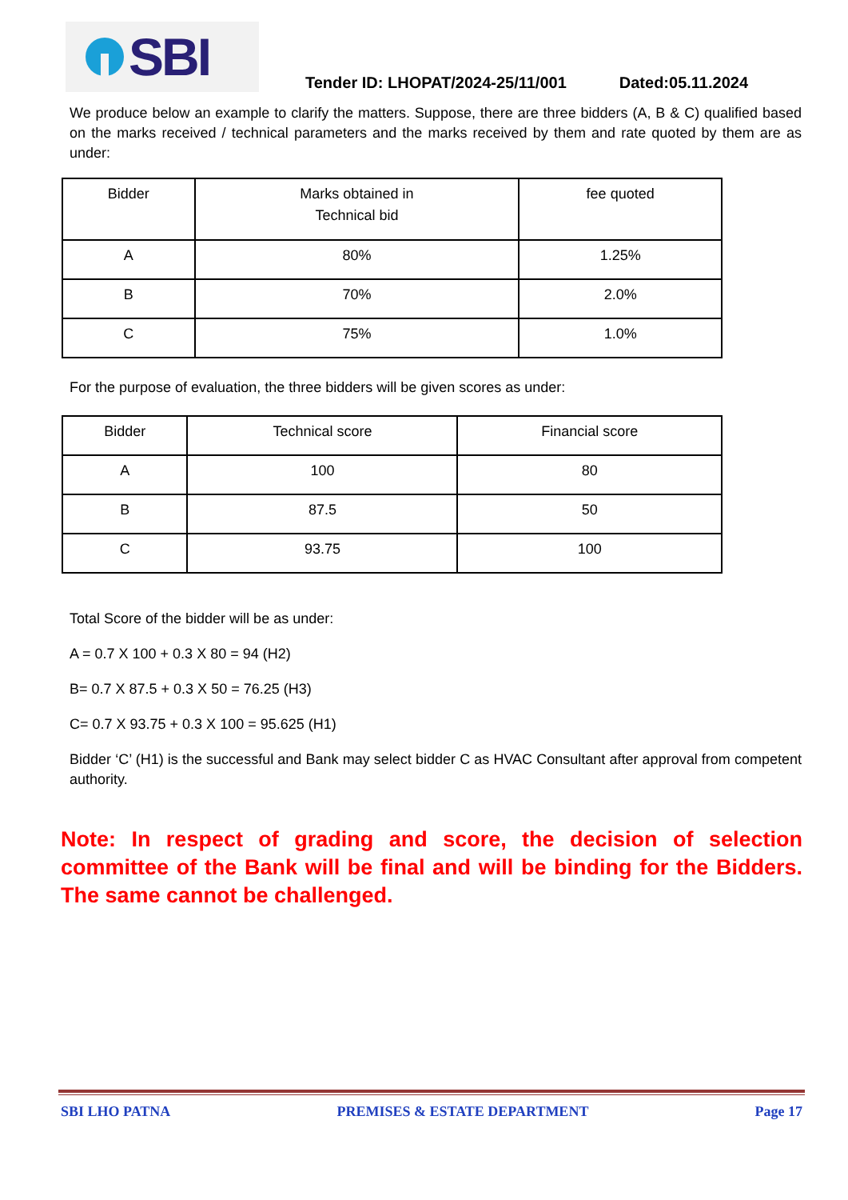SBI
Tender ID: LHOPAT/2024-25/11/001 Dated:05.11.2024
We produce below an example to clarify the matters. Suppose, there are three bidders (A, B & C) qualified based on the marks received / technical parameters and the marks received by them and rate quoted by them are as under:
| Bidder | Marks obtained in Technical bid | fee quoted |
| --- | --- | --- |
| A | 80% | 1.25% |
| B | 70% | 2.0% |
| C | 75% | 1.0% |
For the purpose of evaluation, the three bidders will be given scores as under:
| Bidder | Technical score | Financial score |
| --- | --- | --- |
| A | 100 | 80 |
| B | 87.5 | 50 |
| C | 93.75 | 100 |
Total Score of the bidder will be as under:
A = 0.7 X 100 + 0.3 X 80 = 94 (H2)
B= 0.7 X 87.5 + 0.3 X 50 = 76.25 (H3)
C= 0.7 X 93.75 + 0.3 X 100 = 95.625 (H1)
Bidder ‘C’ (H1) is the successful and Bank may select bidder C as HVAC Consultant after approval from competent authority.
Note: In respect of grading and score, the decision of selection committee of the Bank will be final and will be binding for the Bidders. The same cannot be challenged.
SBI LHO PATNA PREMISES & ESTATE DEPARTMENT Page 17